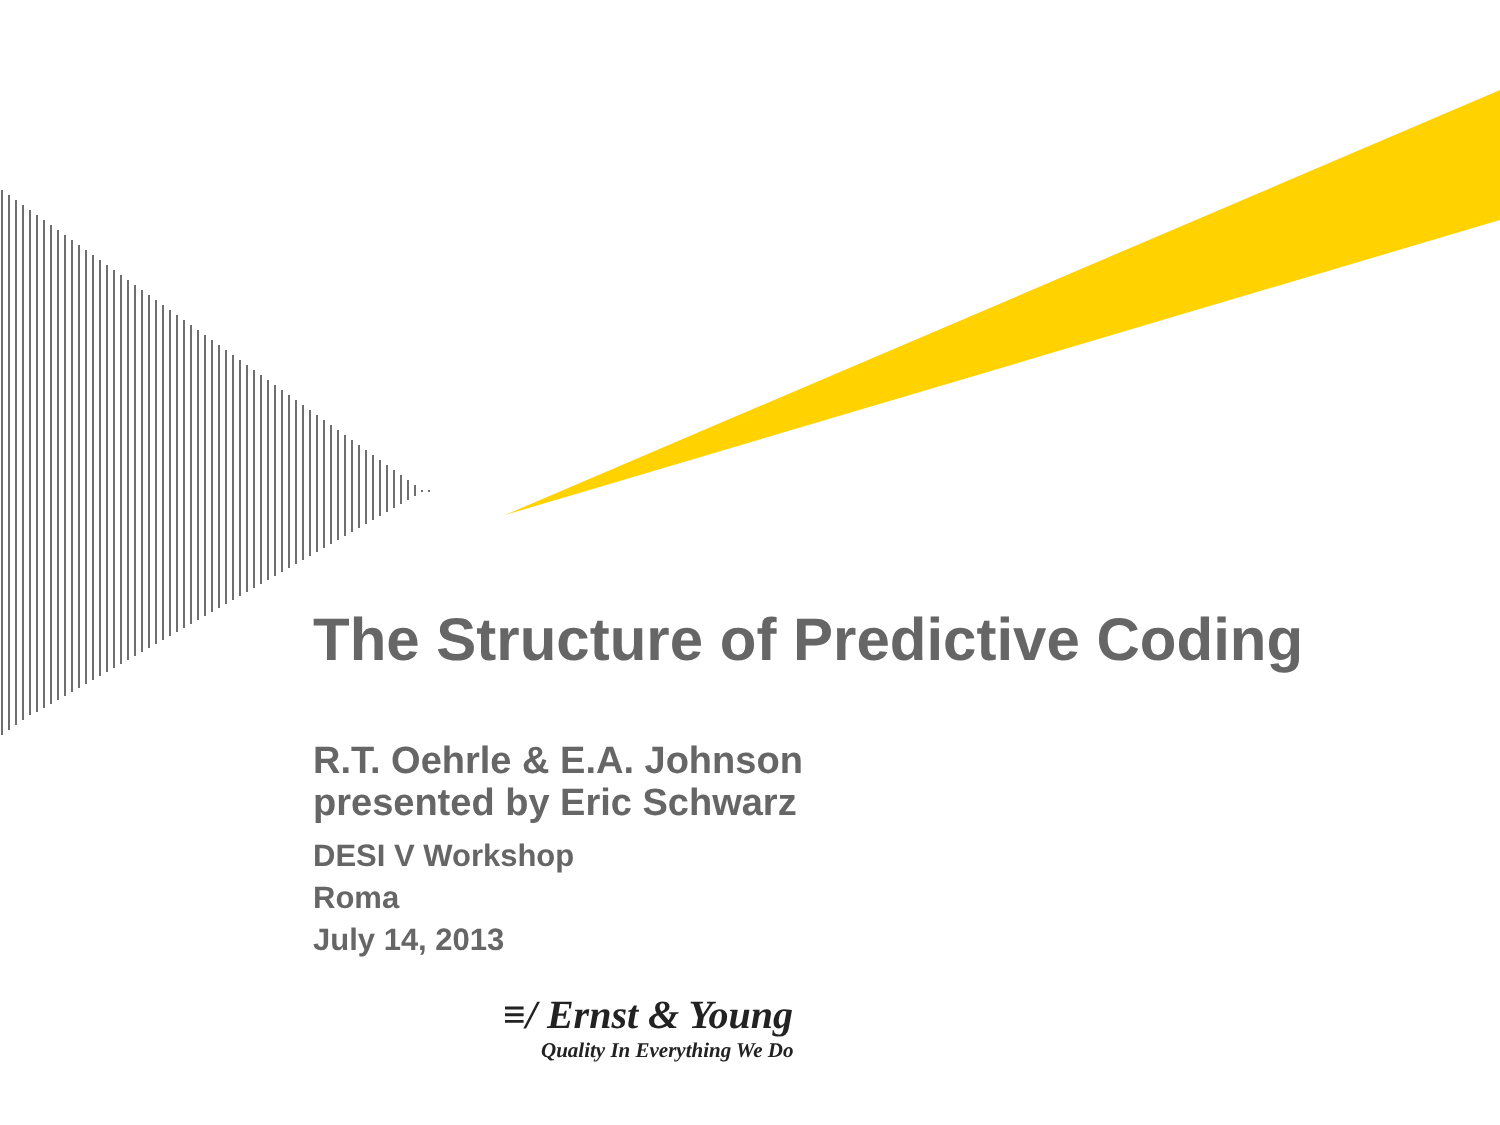The Structure of Predictive Coding
R.T. Oehrle & E.A. Johnson
presented by Eric Schwarz
DESI V Workshop
Roma
July 14, 2013
≡/ Ernst & Young
Quality In Everything We Do